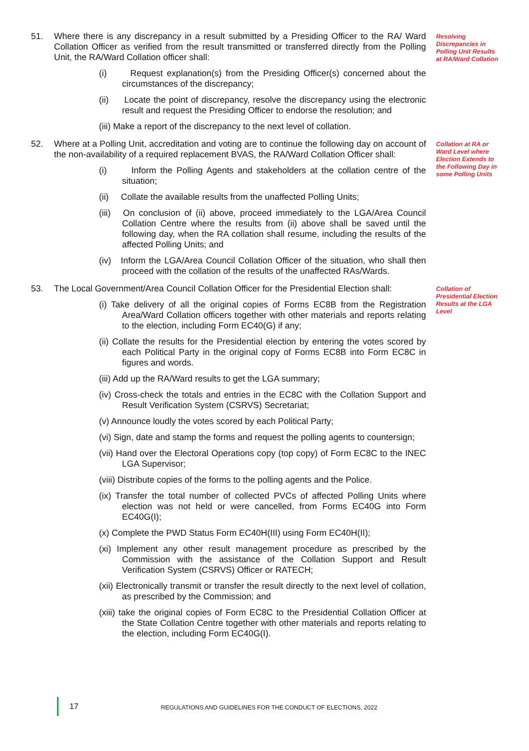51. Where there is any discrepancy in a result submitted by a Presiding Officer to the RA/ Ward Collation Officer as verified from the result transmitted or transferred directly from the Polling Unit, the RA/Ward Collation officer shall:
(i) Request explanation(s) from the Presiding Officer(s) concerned about the circumstances of the discrepancy;
(ii) Locate the point of discrepancy, resolve the discrepancy using the electronic result and request the Presiding Officer to endorse the resolution; and
(iii) Make a report of the discrepancy to the next level of collation.
Resolving Discrepancies in Polling Unit Results at RA/Ward Collation
52. Where at a Polling Unit, accreditation and voting are to continue the following day on account of the non-availability of a required replacement BVAS, the RA/Ward Collation Officer shall:
(i) Inform the Polling Agents and stakeholders at the collation centre of the situation;
(ii) Collate the available results from the unaffected Polling Units;
(iii) On conclusion of (ii) above, proceed immediately to the LGA/Area Council Collation Centre where the results from (ii) above shall be saved until the following day, when the RA collation shall resume, including the results of the affected Polling Units; and
(iv) Inform the LGA/Area Council Collation Officer of the situation, who shall then proceed with the collation of the results of the unaffected RAs/Wards.
Collation at RA or Ward Level where Election Extends to the Following Day in some Polling Units
53. The Local Government/Area Council Collation Officer for the Presidential Election shall:
(i) Take delivery of all the original copies of Forms EC8B from the Registration Area/Ward Collation officers together with other materials and reports relating to the election, including Form EC40(G) if any;
(ii) Collate the results for the Presidential election by entering the votes scored by each Political Party in the original copy of Forms EC8B into Form EC8C in figures and words.
(iii) Add up the RA/Ward results to get the LGA summary;
(iv) Cross-check the totals and entries in the EC8C with the Collation Support and Result Verification System (CSRVS) Secretariat;
(v) Announce loudly the votes scored by each Political Party;
(vi) Sign, date and stamp the forms and request the polling agents to countersign;
(vii) Hand over the Electoral Operations copy (top copy) of Form EC8C to the INEC LGA Supervisor;
(viii) Distribute copies of the forms to the polling agents and the Police.
(ix) Transfer the total number of collected PVCs of affected Polling Units where election was not held or were cancelled, from Forms EC40G into Form EC40G(I);
(x) Complete the PWD Status Form EC40H(III) using Form EC40H(II);
(xi) Implement any other result management procedure as prescribed by the Commission with the assistance of the Collation Support and Result Verification System (CSRVS) Officer or RATECH;
(xii) Electronically transmit or transfer the result directly to the next level of collation, as prescribed by the Commission; and
(xiii) take the original copies of Form EC8C to the Presidential Collation Officer at the State Collation Centre together with other materials and reports relating to the election, including Form EC40G(I).
Collation of Presidential Election Results at the LGA Level
17 REGULATIONS AND GUIDELINES FOR THE CONDUCT OF ELECTIONS, 2022